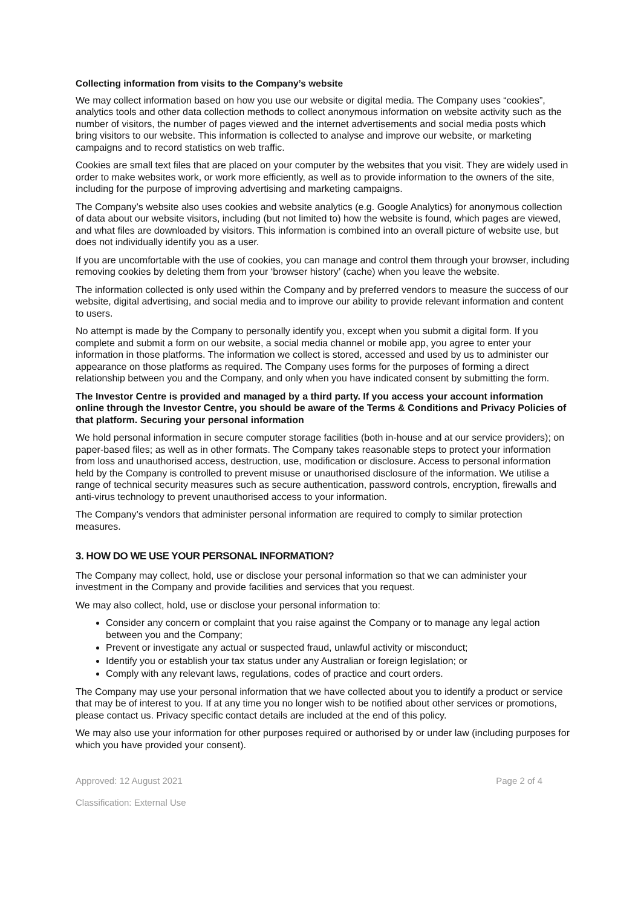Collecting information from visits to the Company’s website
We may collect information based on how you use our website or digital media. The Company uses “cookies”, analytics tools and other data collection methods to collect anonymous information on website activity such as the number of visitors, the number of pages viewed and the internet advertisements and social media posts which bring visitors to our website. This information is collected to analyse and improve our website, or marketing campaigns and to record statistics on web traffic.
Cookies are small text files that are placed on your computer by the websites that you visit. They are widely used in order to make websites work, or work more efficiently, as well as to provide information to the owners of the site, including for the purpose of improving advertising and marketing campaigns.
The Company’s website also uses cookies and website analytics (e.g. Google Analytics) for anonymous collection of data about our website visitors, including (but not limited to) how the website is found, which pages are viewed, and what files are downloaded by visitors. This information is combined into an overall picture of website use, but does not individually identify you as a user.
If you are uncomfortable with the use of cookies, you can manage and control them through your browser, including removing cookies by deleting them from your ‘browser history’ (cache) when you leave the website.
The information collected is only used within the Company and by preferred vendors to measure the success of our website, digital advertising, and social media and to improve our ability to provide relevant information and content to users.
No attempt is made by the Company to personally identify you, except when you submit a digital form. If you complete and submit a form on our website, a social media channel or mobile app, you agree to enter your information in those platforms. The information we collect is stored, accessed and used by us to administer our appearance on those platforms as required. The Company uses forms for the purposes of forming a direct relationship between you and the Company, and only when you have indicated consent by submitting the form.
The Investor Centre is provided and managed by a third party. If you access your account information online through the Investor Centre, you should be aware of the Terms & Conditions and Privacy Policies of that platform. Securing your personal information
We hold personal information in secure computer storage facilities (both in-house and at our service providers); on paper-based files; as well as in other formats. The Company takes reasonable steps to protect your information from loss and unauthorised access, destruction, use, modification or disclosure. Access to personal information held by the Company is controlled to prevent misuse or unauthorised disclosure of the information. We utilise a range of technical security measures such as secure authentication, password controls, encryption, firewalls and anti-virus technology to prevent unauthorised access to your information.
The Company’s vendors that administer personal information are required to comply to similar protection measures.
3. HOW DO WE USE YOUR PERSONAL INFORMATION?
The Company may collect, hold, use or disclose your personal information so that we can administer your investment in the Company and provide facilities and services that you request.
We may also collect, hold, use or disclose your personal information to:
Consider any concern or complaint that you raise against the Company or to manage any legal action between you and the Company;
Prevent or investigate any actual or suspected fraud, unlawful activity or misconduct;
Identify you or establish your tax status under any Australian or foreign legislation; or
Comply with any relevant laws, regulations, codes of practice and court orders.
The Company may use your personal information that we have collected about you to identify a product or service that may be of interest to you. If at any time you no longer wish to be notified about other services or promotions, please contact us. Privacy specific contact details are included at the end of this policy.
We may also use your information for other purposes required or authorised by or under law (including purposes for which you have provided your consent).
Approved: 12 August 2021 Page 2 of 4
Classification: External Use